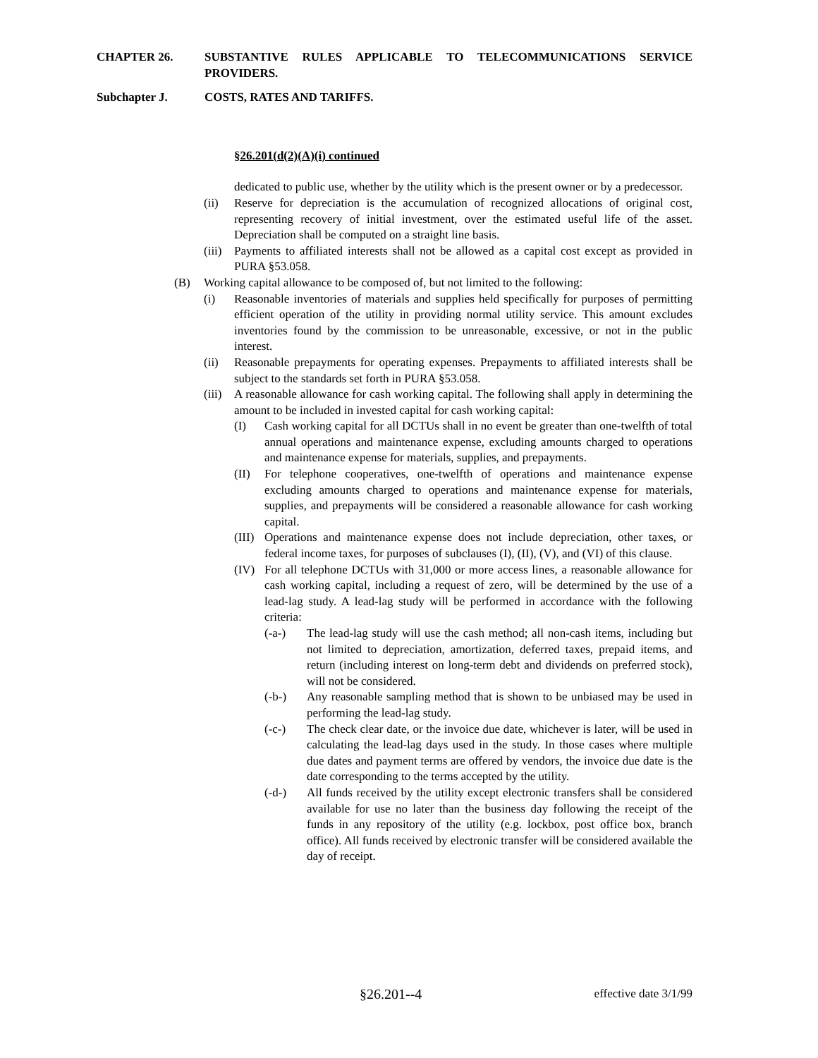CHAPTER 26. SUBSTANTIVE RULES APPLICABLE TO TELECOMMUNICATIONS SERVICE PROVIDERS.
Subchapter J. COSTS, RATES AND TARIFFS.
§26.201(d(2)(A)(i) continued
dedicated to public use, whether by the utility which is the present owner or by a predecessor.
(ii) Reserve for depreciation is the accumulation of recognized allocations of original cost, representing recovery of initial investment, over the estimated useful life of the asset. Depreciation shall be computed on a straight line basis.
(iii) Payments to affiliated interests shall not be allowed as a capital cost except as provided in PURA §53.058.
(B) Working capital allowance to be composed of, but not limited to the following:
(i) Reasonable inventories of materials and supplies held specifically for purposes of permitting efficient operation of the utility in providing normal utility service. This amount excludes inventories found by the commission to be unreasonable, excessive, or not in the public interest.
(ii) Reasonable prepayments for operating expenses. Prepayments to affiliated interests shall be subject to the standards set forth in PURA §53.058.
(iii) A reasonable allowance for cash working capital. The following shall apply in determining the amount to be included in invested capital for cash working capital:
(I) Cash working capital for all DCTUs shall in no event be greater than one-twelfth of total annual operations and maintenance expense, excluding amounts charged to operations and maintenance expense for materials, supplies, and prepayments.
(II) For telephone cooperatives, one-twelfth of operations and maintenance expense excluding amounts charged to operations and maintenance expense for materials, supplies, and prepayments will be considered a reasonable allowance for cash working capital.
(III) Operations and maintenance expense does not include depreciation, other taxes, or federal income taxes, for purposes of subclauses (I), (II), (V), and (VI) of this clause.
(IV) For all telephone DCTUs with 31,000 or more access lines, a reasonable allowance for cash working capital, including a request of zero, will be determined by the use of a lead-lag study. A lead-lag study will be performed in accordance with the following criteria:
(-a-) The lead-lag study will use the cash method; all non-cash items, including but not limited to depreciation, amortization, deferred taxes, prepaid items, and return (including interest on long-term debt and dividends on preferred stock), will not be considered.
(-b-) Any reasonable sampling method that is shown to be unbiased may be used in performing the lead-lag study.
(-c-) The check clear date, or the invoice due date, whichever is later, will be used in calculating the lead-lag days used in the study. In those cases where multiple due dates and payment terms are offered by vendors, the invoice due date is the date corresponding to the terms accepted by the utility.
(-d-) All funds received by the utility except electronic transfers shall be considered available for use no later than the business day following the receipt of the funds in any repository of the utility (e.g. lockbox, post office box, branch office). All funds received by electronic transfer will be considered available the day of receipt.
§26.201--4 effective date 3/1/99